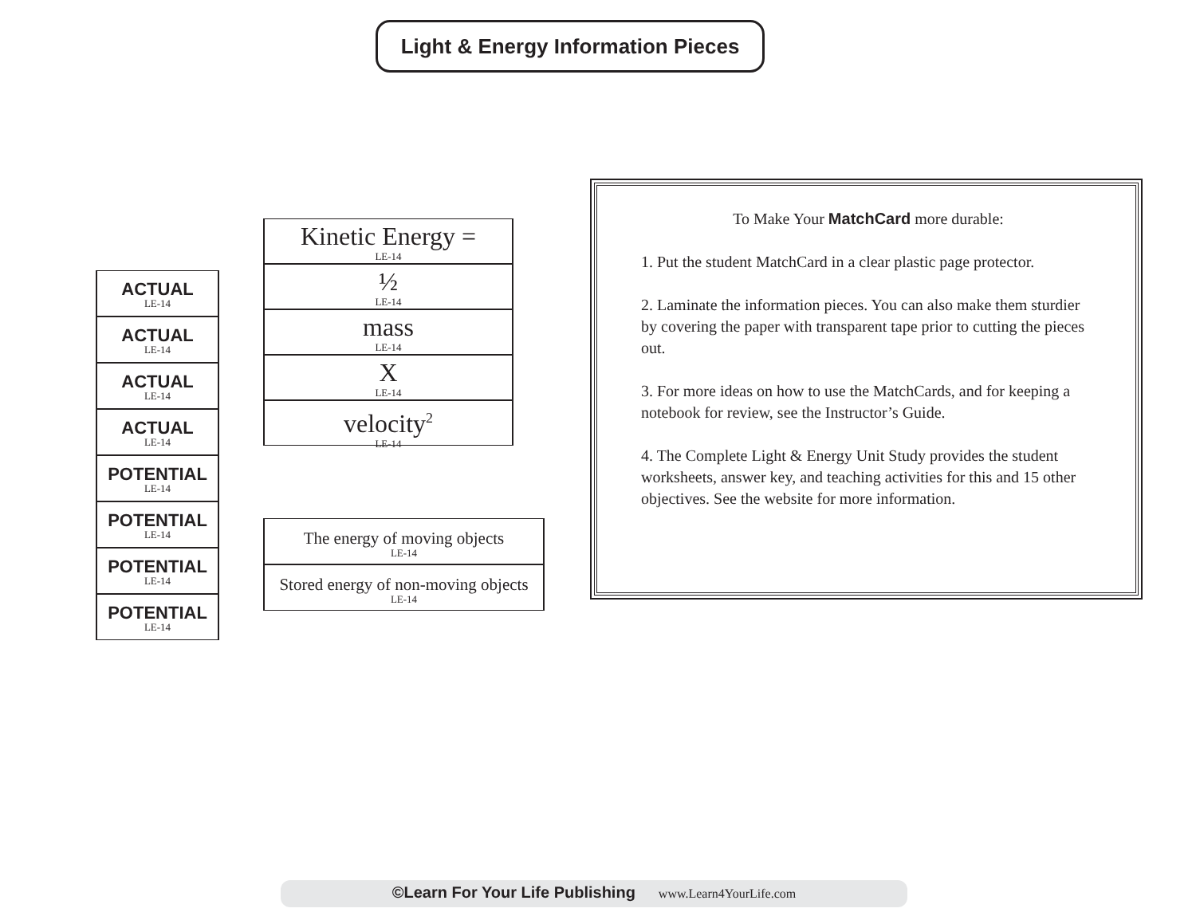Light & Energy Information Pieces
ACTUAL
LE-14
ACTUAL
LE-14
ACTUAL
LE-14
ACTUAL
LE-14
POTENTIAL
LE-14
POTENTIAL
LE-14
POTENTIAL
LE-14
POTENTIAL
LE-14
Kinetic Energy =
LE-14
½
LE-14
mass
LE-14
X
LE-14
velocity<sup>2</sup>
LE-14
The energy of moving objects
LE-14
Stored energy of non-moving objects
LE-14
To Make Your MatchCard more durable:
1. Put the student MatchCard in a clear plastic page protector.
2. Laminate the information pieces. You can also make them sturdier by covering the paper with transparent tape prior to cutting the pieces out.
3. For more ideas on how to use the MatchCards, and for keeping a notebook for review, see the Instructor’s Guide.
4. The Complete Light & Energy Unit Study provides the student worksheets, answer key, and teaching activities for this and 15 other objectives. See the website for more information.
©Learn For Your Life Publishing www.Learn4YourLife.com